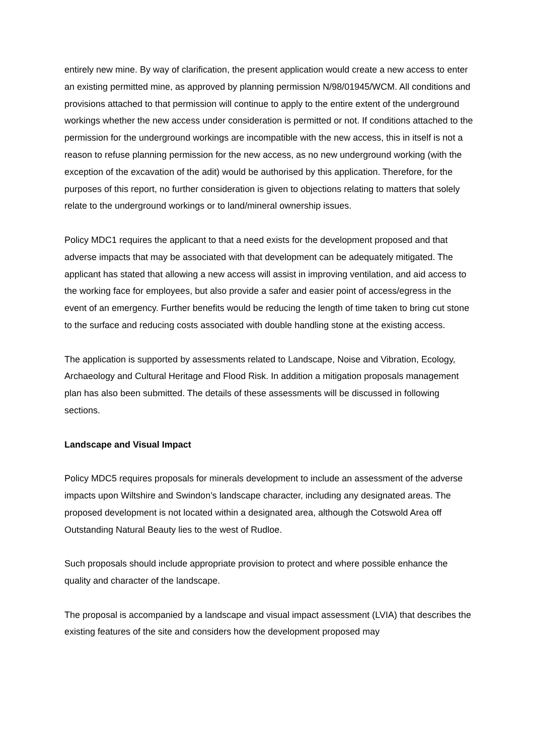entirely new mine. By way of clarification, the present application would create a new access to enter an existing permitted mine, as approved by planning permission N/98/01945/WCM. All conditions and provisions attached to that permission will continue to apply to the entire extent of the underground workings whether the new access under consideration is permitted or not. If conditions attached to the permission for the underground workings are incompatible with the new access, this in itself is not a reason to refuse planning permission for the new access, as no new underground working (with the exception of the excavation of the adit) would be authorised by this application. Therefore, for the purposes of this report, no further consideration is given to objections relating to matters that solely relate to the underground workings or to land/mineral ownership issues.
Policy MDC1 requires the applicant to that a need exists for the development proposed and that adverse impacts that may be associated with that development can be adequately mitigated. The applicant has stated that allowing a new access will assist in improving ventilation, and aid access to the working face for employees, but also provide a safer and easier point of access/egress in the event of an emergency. Further benefits would be reducing the length of time taken to bring cut stone to the surface and reducing costs associated with double handling stone at the existing access.
The application is supported by assessments related to Landscape, Noise and Vibration, Ecology, Archaeology and Cultural Heritage and Flood Risk. In addition a mitigation proposals management plan has also been submitted. The details of these assessments will be discussed in following sections.
Landscape and Visual Impact
Policy MDC5 requires proposals for minerals development to include an assessment of the adverse impacts upon Wiltshire and Swindon’s landscape character, including any designated areas. The proposed development is not located within a designated area, although the Cotswold Area off Outstanding Natural Beauty lies to the west of Rudloe.
Such proposals should include appropriate provision to protect and where possible enhance the quality and character of the landscape.
The proposal is accompanied by a landscape and visual impact assessment (LVIA) that describes the existing features of the site and considers how the development proposed may